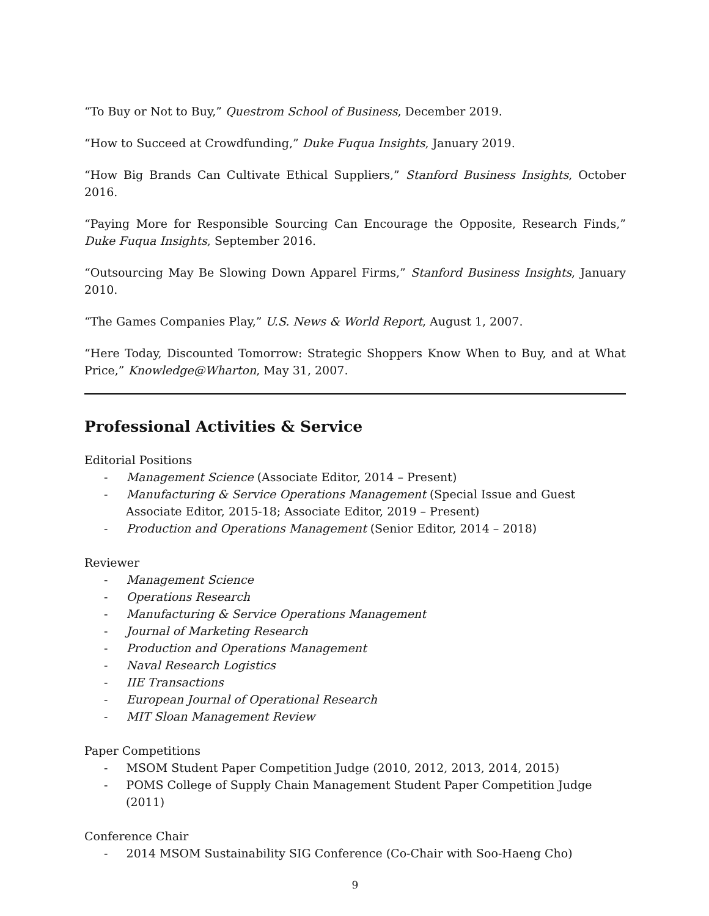“To Buy or Not to Buy,” Questrom School of Business, December 2019.
“How to Succeed at Crowdfunding,” Duke Fuqua Insights, January 2019.
“How Big Brands Can Cultivate Ethical Suppliers,” Stanford Business Insights, October 2016.
“Paying More for Responsible Sourcing Can Encourage the Opposite, Research Finds,” Duke Fuqua Insights, September 2016.
“Outsourcing May Be Slowing Down Apparel Firms,” Stanford Business Insights, January 2010.
“The Games Companies Play,” U.S. News & World Report, August 1, 2007.
“Here Today, Discounted Tomorrow: Strategic Shoppers Know When to Buy, and at What Price,” Knowledge@Wharton, May 31, 2007.
Professional Activities & Service
Editorial Positions
- Management Science (Associate Editor, 2014 – Present)
- Manufacturing & Service Operations Management (Special Issue and Guest Associate Editor, 2015-18; Associate Editor, 2019 – Present)
- Production and Operations Management (Senior Editor, 2014 – 2018)
Reviewer
- Management Science
- Operations Research
- Manufacturing & Service Operations Management
- Journal of Marketing Research
- Production and Operations Management
- Naval Research Logistics
- IIE Transactions
- European Journal of Operational Research
- MIT Sloan Management Review
Paper Competitions
- MSOM Student Paper Competition Judge (2010, 2012, 2013, 2014, 2015)
- POMS College of Supply Chain Management Student Paper Competition Judge (2011)
Conference Chair
- 2014 MSOM Sustainability SIG Conference (Co-Chair with Soo-Haeng Cho)
9